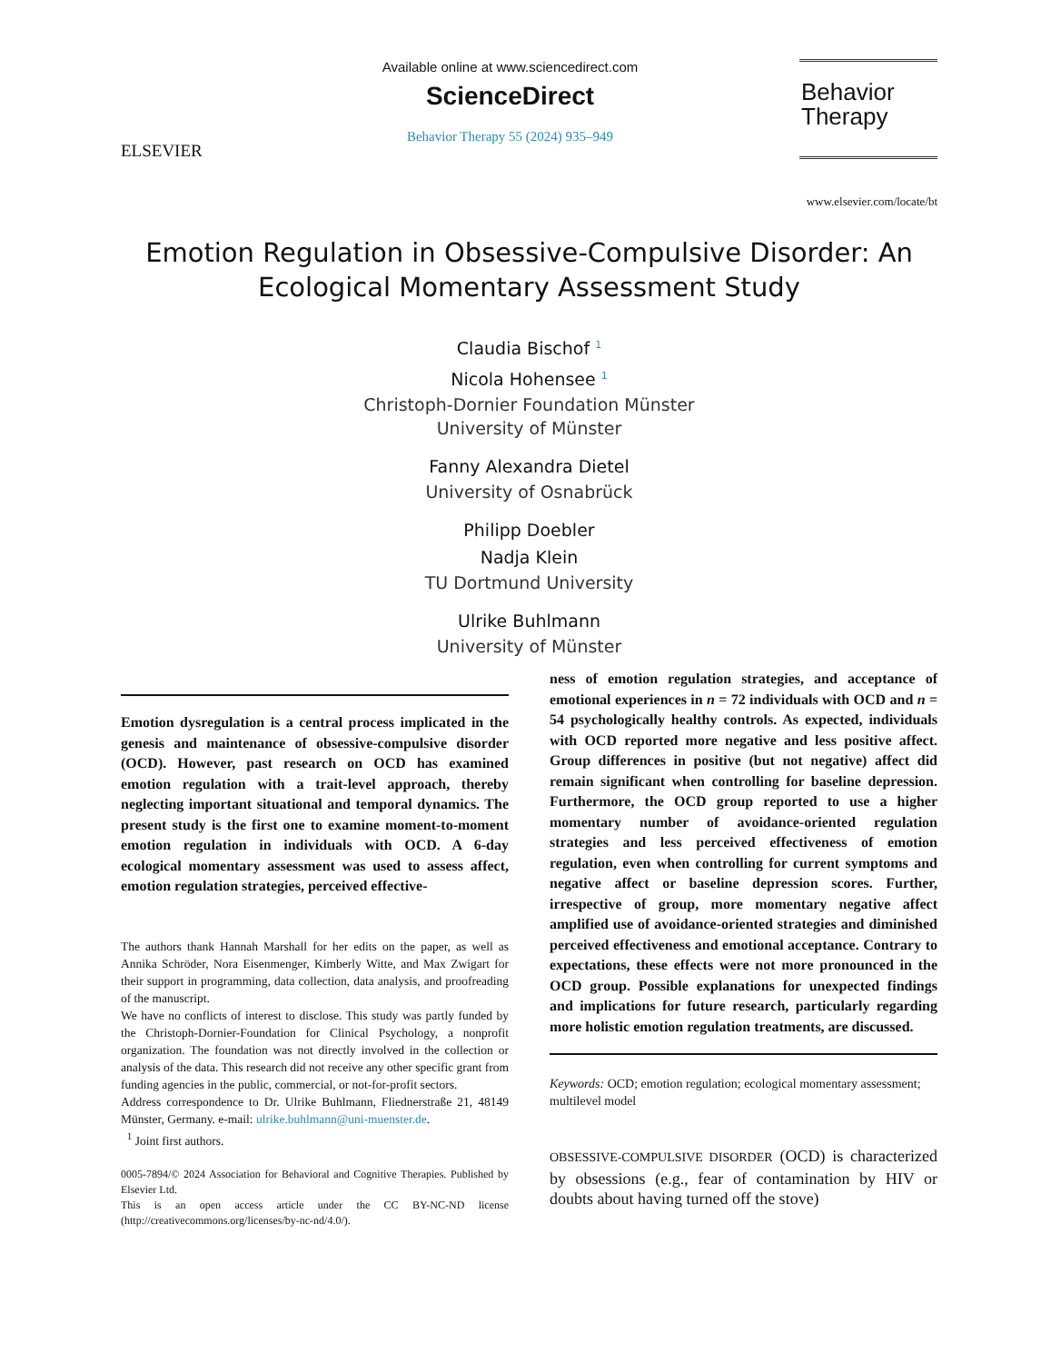ELSEVIER
Available online at www.sciencedirect.com
ScienceDirect
Behavior Therapy 55 (2024) 935–949
Behavior
Therapy
www.elsevier.com/locate/bt
Emotion Regulation in Obsessive-Compulsive Disorder: An
Ecological Momentary Assessment Study
Claudia Bischof <sup>1</sup>
Nicola Hohensee <sup>1</sup>
Christoph-Dornier Foundation Münster
University of Münster
Fanny Alexandra Dietel
University of Osnabrück
Philipp Doebler
Nadja Klein
TU Dortmund University
Ulrike Buhlmann
University of Münster
Emotion dysregulation is a central process implicated in the genesis and maintenance of obsessive-compulsive disorder (OCD). However, past research on OCD has examined emotion regulation with a trait-level approach, thereby neglecting important situational and temporal dynamics. The present study is the first one to examine moment-to-moment emotion regulation in individuals with OCD. A 6-day ecological momentary assessment was used to assess affect, emotion regulation strategies, perceived effective-
The authors thank Hannah Marshall for her edits on the paper, as well as Annika Schröder, Nora Eisenmenger, Kimberly Witte, and Max Zwigart for their support in programming, data collection, data analysis, and proofreading of the manuscript.
We have no conflicts of interest to disclose. This study was partly funded by the Christoph-Dornier-Foundation for Clinical Psychology, a nonprofit organization. The foundation was not directly involved in the collection or analysis of the data. This research did not receive any other specific grant from funding agencies in the public, commercial, or not-for-profit sectors.
Address correspondence to Dr. Ulrike Buhlmann, Fliednerstraße 21, 48149 Münster, Germany. e-mail: ulrike.buhlmann@uni-muenster.de.
<sup>1</sup> Joint first authors.
0005-7894/© 2024 Association for Behavioral and Cognitive Therapies. Published by Elsevier Ltd.
This is an open access article under the CC BY-NC-ND license (http://creativecommons.org/licenses/by-nc-nd/4.0/).
ness of emotion regulation strategies, and acceptance of emotional experiences in n = 72 individuals with OCD and n = 54 psychologically healthy controls. As expected, individuals with OCD reported more negative and less positive affect. Group differences in positive (but not negative) affect did remain significant when controlling for baseline depression. Furthermore, the OCD group reported to use a higher momentary number of avoidance-oriented regulation strategies and less perceived effectiveness of emotion regulation, even when controlling for current symptoms and negative affect or baseline depression scores. Further, irrespective of group, more momentary negative affect amplified use of avoidance-oriented strategies and diminished perceived effectiveness and emotional acceptance. Contrary to expectations, these effects were not more pronounced in the OCD group. Possible explanations for unexpected findings and implications for future research, particularly regarding more holistic emotion regulation treatments, are discussed.
Keywords: OCD; emotion regulation; ecological momentary assessment; multilevel model
OBSESSIVE-COMPULSIVE DISORDER (OCD) is characterized by obsessions (e.g., fear of contamination by HIV or doubts about having turned off the stove)